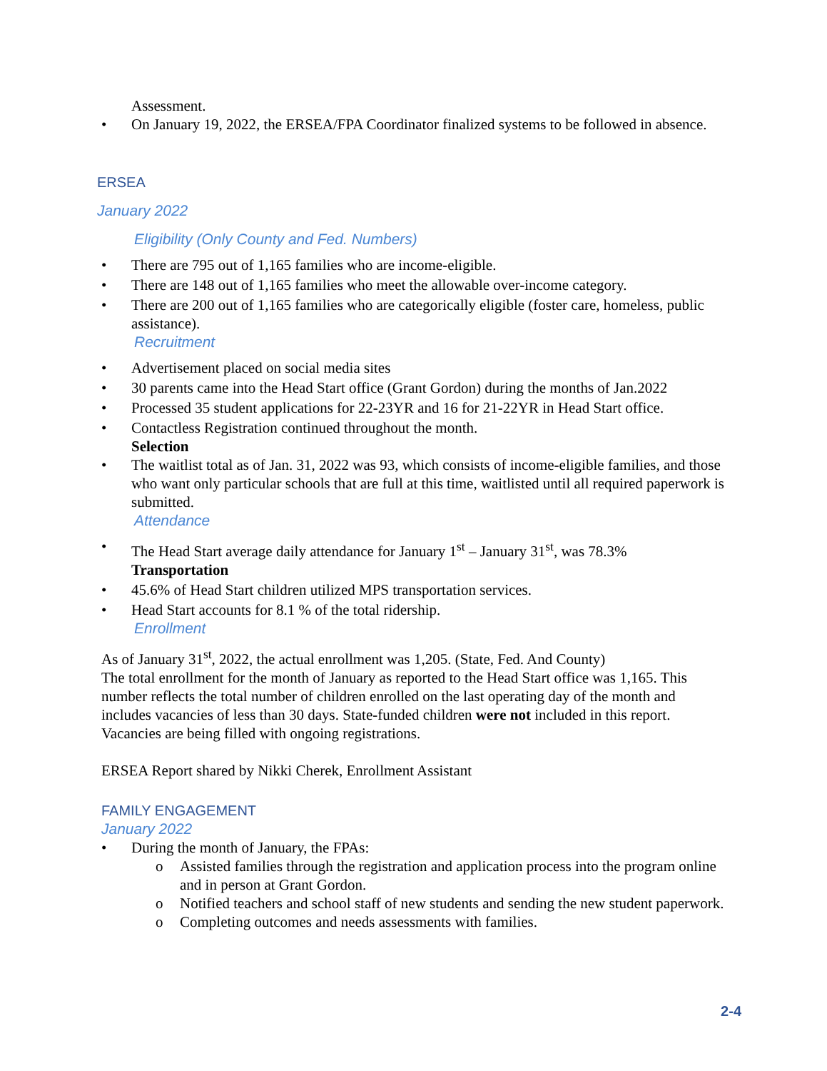Assessment.
• On January 19, 2022, the ERSEA/FPA Coordinator finalized systems to be followed in absence.
ERSEA
January 2022
Eligibility (Only County and Fed. Numbers)
• There are 795 out of 1,165 families who are income-eligible.
• There are 148 out of 1,165 families who meet the allowable over-income category.
• There are 200 out of 1,165 families who are categorically eligible (foster care, homeless, public assistance).
Recruitment
• Advertisement placed on social media sites
• 30 parents came into the Head Start office (Grant Gordon) during the months of Jan.2022
• Processed 35 student applications for 22-23YR and 16 for 21-22YR in Head Start office.
• Contactless Registration continued throughout the month.
Selection
• The waitlist total as of Jan. 31, 2022 was 93, which consists of income-eligible families, and those who want only particular schools that are full at this time, waitlisted until all required paperwork is submitted.
Attendance
• The Head Start average daily attendance for January 1<sup>st</sup> – January 31<sup>st</sup>, was 78.3% Transportation
• 45.6% of Head Start children utilized MPS transportation services.
• Head Start accounts for 8.1 % of the total ridership.
Enrollment
As of January 31<sup>st</sup>, 2022, the actual enrollment was 1,205. (State, Fed. And County)
The total enrollment for the month of January as reported to the Head Start office was 1,165. This number reflects the total number of children enrolled on the last operating day of the month and includes vacancies of less than 30 days. State-funded children were not included in this report. Vacancies are being filled with ongoing registrations.
ERSEA Report shared by Nikki Cherek, Enrollment Assistant
FAMILY ENGAGEMENT
January 2022
• During the month of January, the FPAs:
o Assisted families through the registration and application process into the program online and in person at Grant Gordon.
o Notified teachers and school staff of new students and sending the new student paperwork.
o Completing outcomes and needs assessments with families.
2-4